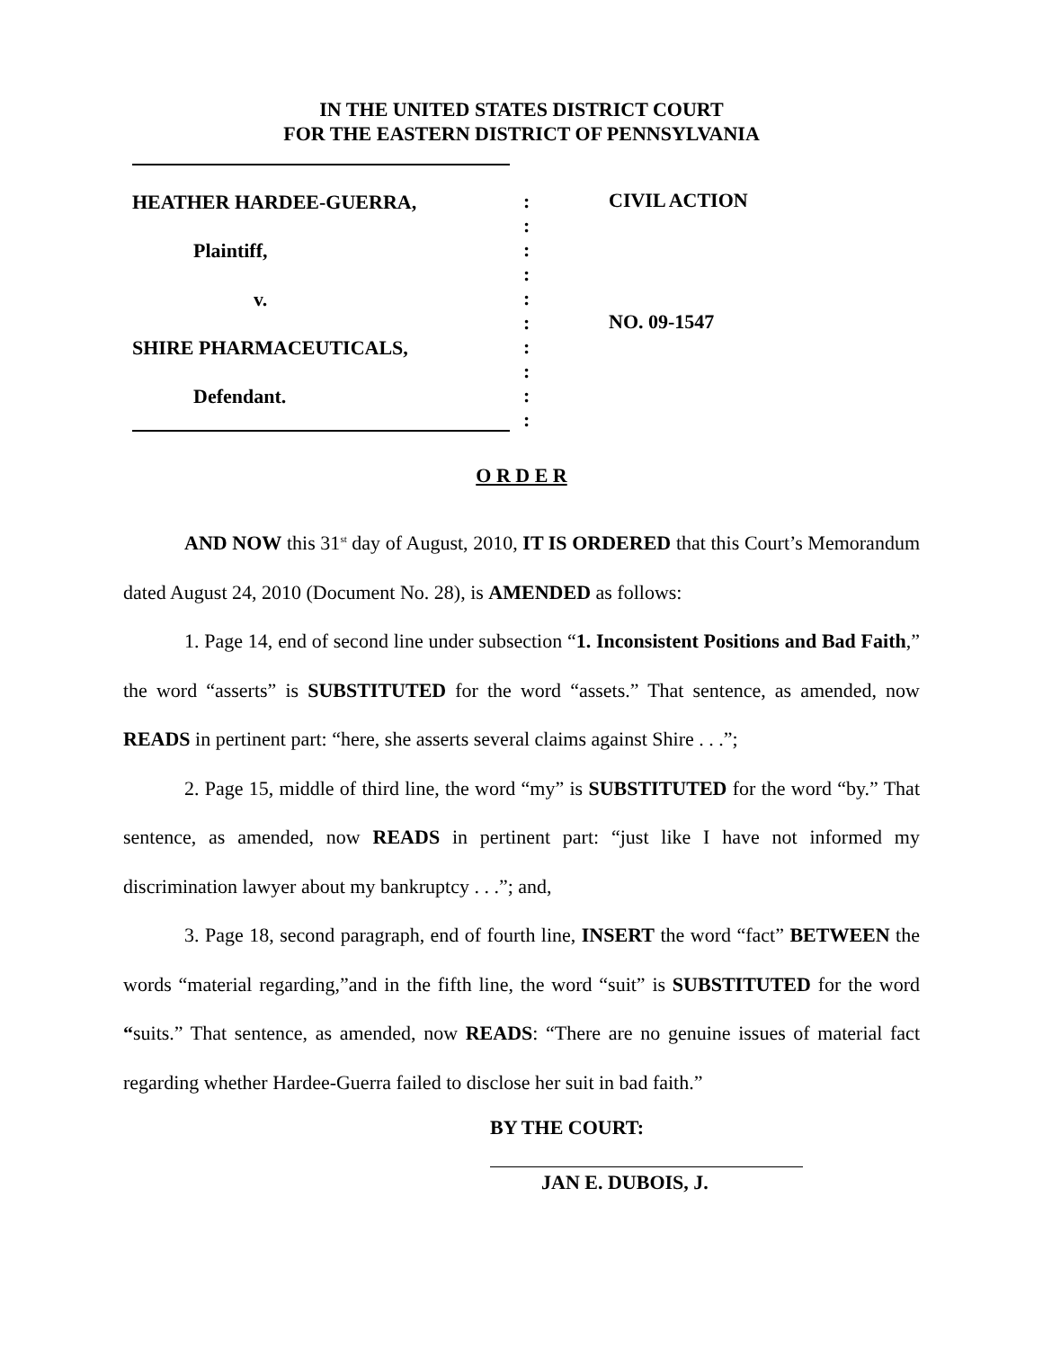IN THE UNITED STATES DISTRICT COURT
FOR THE EASTERN DISTRICT OF PENNSYLVANIA
HEATHER HARDEE-GUERRA,
Plaintiff,
v.
SHIRE PHARMACEUTICALS,
Defendant.
:
:
:
:
:
:
:
:
:
:
CIVIL ACTION
NO. 09-1547
O R D E R
AND NOW this 31<sup>st</sup> day of August, 2010, IT IS ORDERED that this Court’s Memorandum dated August 24, 2010 (Document No. 28), is AMENDED as follows:
1. Page 14, end of second line under subsection “1. Inconsistent Positions and Bad Faith,” the word “asserts” is SUBSTITUTED for the word “assets.” That sentence, as amended, now READS in pertinent part: “here, she asserts several claims against Shire . . .”;
2. Page 15, middle of third line, the word “my” is SUBSTITUTED for the word “by.” That sentence, as amended, now READS in pertinent part: “just like I have not informed my discrimination lawyer about my bankruptcy . . .”; and,
3. Page 18, second paragraph, end of fourth line, INSERT the word “fact” BETWEEN the words “material regarding,”and in the fifth line, the word “suit” is SUBSTITUTED for the word “suits.” That sentence, as amended, now READS: “There are no genuine issues of material fact regarding whether Hardee-Guerra failed to disclose her suit in bad faith.”
BY THE COURT:
JAN E. DUBOIS, J.